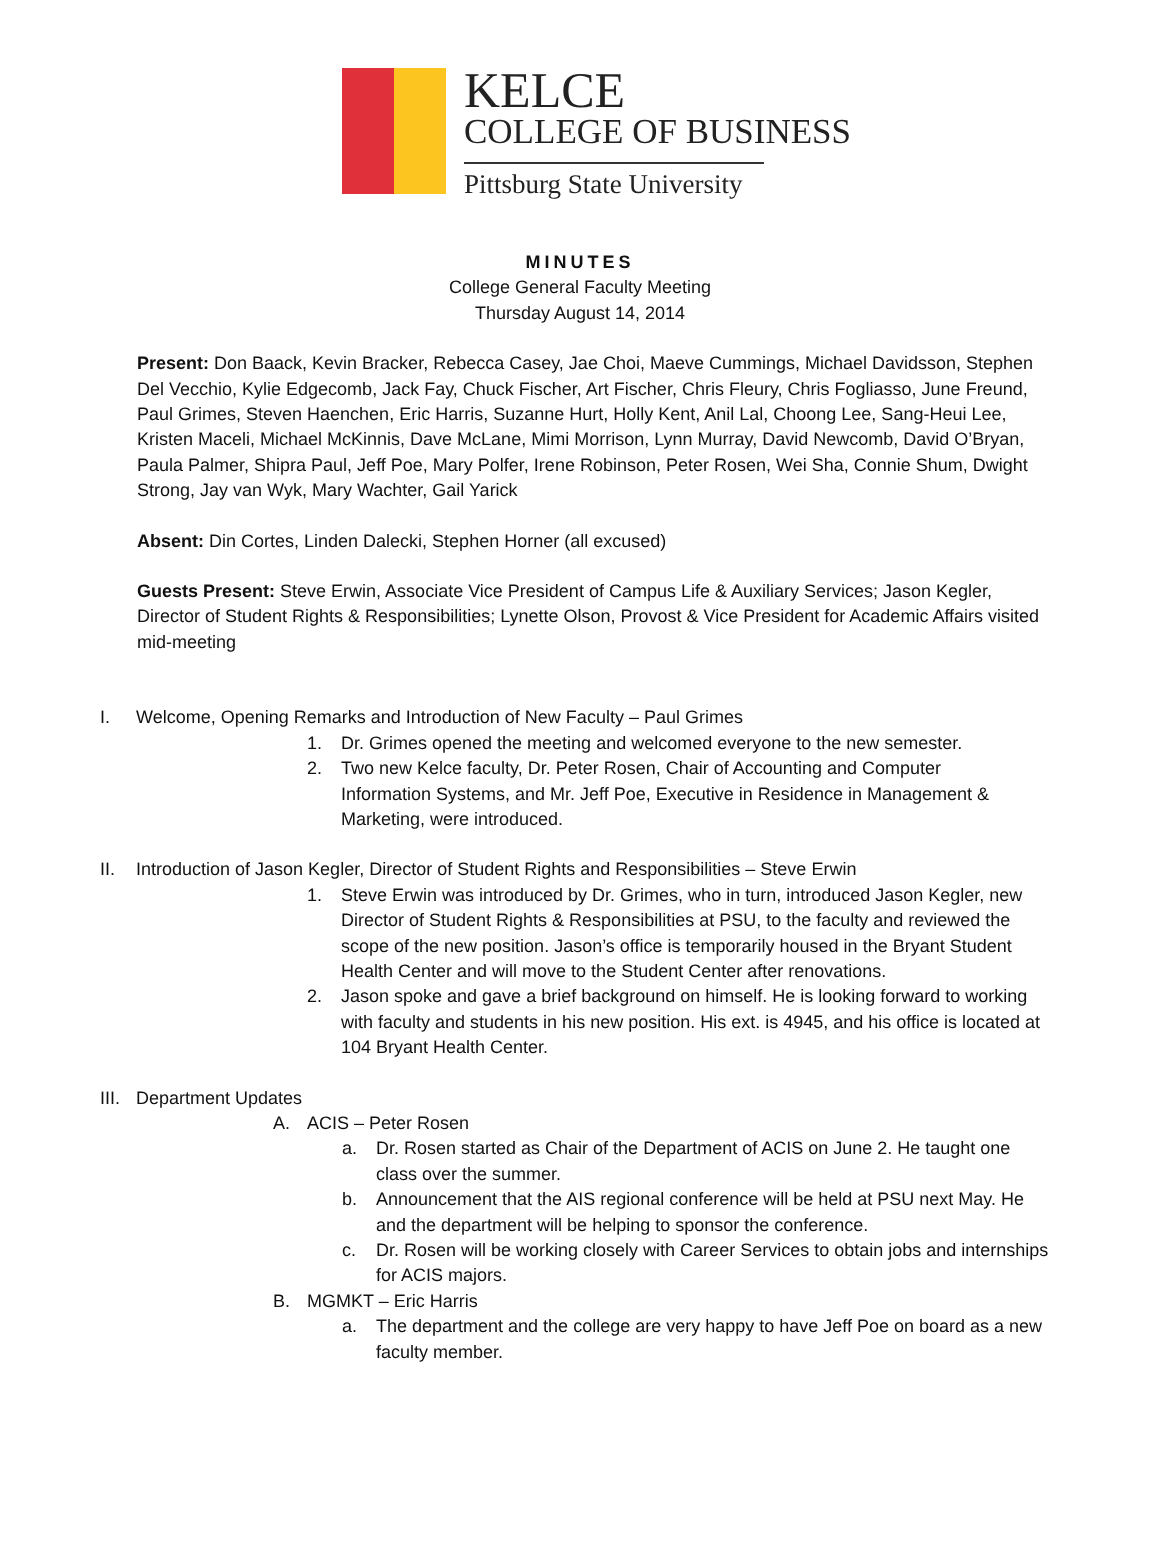KELCE
COLLEGE OF BUSINESS
Pittsburg State University
MINUTES
College General Faculty Meeting
Thursday August 14, 2014
Present: Don Baack, Kevin Bracker, Rebecca Casey, Jae Choi, Maeve Cummings, Michael Davidsson, Stephen Del Vecchio, Kylie Edgecomb, Jack Fay, Chuck Fischer, Art Fischer, Chris Fleury, Chris Fogliasso, June Freund, Paul Grimes, Steven Haenchen, Eric Harris, Suzanne Hurt, Holly Kent, Anil Lal, Choong Lee, Sang-Heui Lee, Kristen Maceli, Michael McKinnis, Dave McLane, Mimi Morrison, Lynn Murray, David Newcomb, David O’Bryan, Paula Palmer, Shipra Paul, Jeff Poe, Mary Polfer, Irene Robinson, Peter Rosen, Wei Sha, Connie Shum, Dwight Strong, Jay van Wyk, Mary Wachter, Gail Yarick
Absent: Din Cortes, Linden Dalecki, Stephen Horner (all excused)
Guests Present: Steve Erwin, Associate Vice President of Campus Life & Auxiliary Services; Jason Kegler, Director of Student Rights & Responsibilities; Lynette Olson, Provost & Vice President for Academic Affairs visited mid-meeting
I. Welcome, Opening Remarks and Introduction of New Faculty – Paul Grimes
1. Dr. Grimes opened the meeting and welcomed everyone to the new semester.
2. Two new Kelce faculty, Dr. Peter Rosen, Chair of Accounting and Computer Information Systems, and Mr. Jeff Poe, Executive in Residence in Management & Marketing, were introduced.
II. Introduction of Jason Kegler, Director of Student Rights and Responsibilities – Steve Erwin
1. Steve Erwin was introduced by Dr. Grimes, who in turn, introduced Jason Kegler, new Director of Student Rights & Responsibilities at PSU, to the faculty and reviewed the scope of the new position. Jason’s office is temporarily housed in the Bryant Student Health Center and will move to the Student Center after renovations.
2. Jason spoke and gave a brief background on himself. He is looking forward to working with faculty and students in his new position. His ext. is 4945, and his office is located at 104 Bryant Health Center.
III.
Department Updates
A. ACIS – Peter Rosen
a. Dr. Rosen started as Chair of the Department of ACIS on June 2. He taught one class over the summer.
b. Announcement that the AIS regional conference will be held at PSU next May. He and the department will be helping to sponsor the conference.
c. Dr. Rosen will be working closely with Career Services to obtain jobs and internships for ACIS majors.
B. MGMKT – Eric Harris
a. The department and the college are very happy to have Jeff Poe on board as a new faculty member.